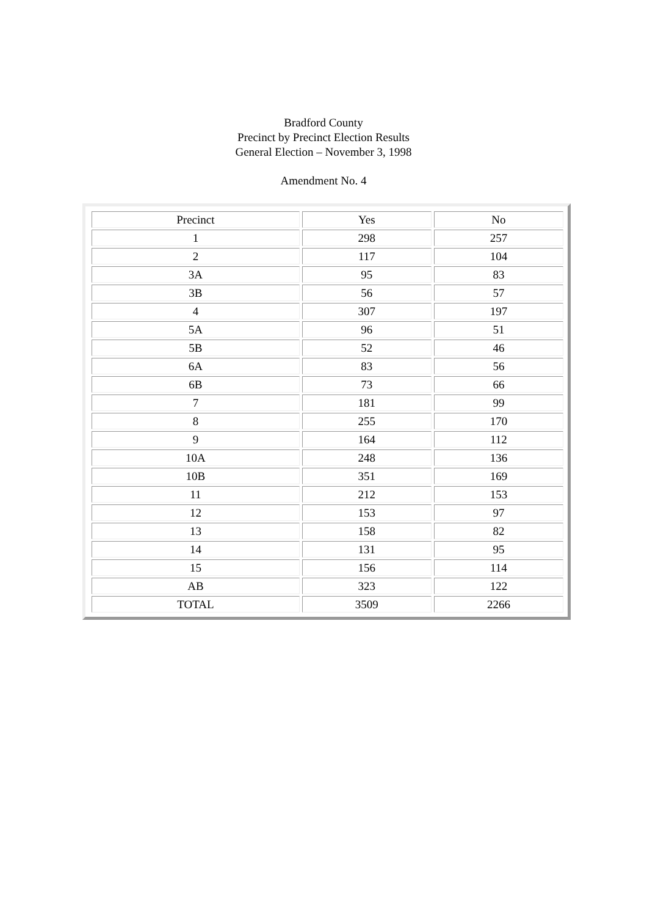Bradford County
Precinct by Precinct Election Results
General Election – November 3, 1998
Amendment No. 4
| Precinct | Yes | No |
| 1 | 298 | 257 |
| 2 | 117 | 104 |
| 3A | 95 | 83 |
| 3B | 56 | 57 |
| 4 | 307 | 197 |
| 5A | 96 | 51 |
| 5B | 52 | 46 |
| 6A | 83 | 56 |
| 6B | 73 | 66 |
| 7 | 181 | 99 |
| 8 | 255 | 170 |
| 9 | 164 | 112 |
| 10A | 248 | 136 |
| 10B | 351 | 169 |
| 11 | 212 | 153 |
| 12 | 153 | 97 |
| 13 | 158 | 82 |
| 14 | 131 | 95 |
| 15 | 156 | 114 |
| AB | 323 | 122 |
| TOTAL | 3509 | 2266 |